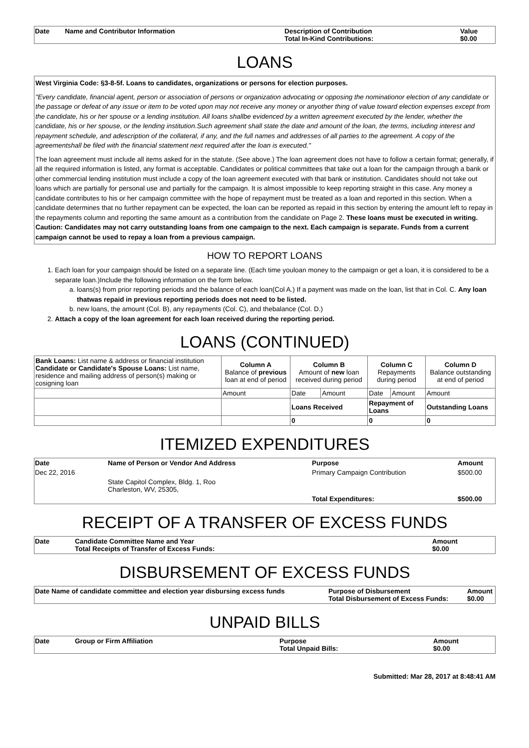| Date | Name and Contributor Information | Description of Contribution Total In-Kind Contributions: | Value $0.00 |
| --- | --- | --- | --- |
LOANS
West Virginia Code: §3-8-5f. Loans to candidates, organizations or persons for election purposes.
"Every candidate, financial agent, person or association of persons or organization advocating or opposing the nominationor election of any candidate or the passage or defeat of any issue or item to be voted upon may not receive any money or anyother thing of value toward election expenses except from the candidate, his or her spouse or a lending institution. All loans shallbe evidenced by a written agreement executed by the lender, whether the candidate, his or her spouse, or the lending institution.Such agreement shall state the date and amount of the loan, the terms, including interest and repayment schedule, and adescription of the collateral, if any, and the full names and addresses of all parties to the agreement. A copy of the agreementshall be filed with the financial statement next required after the loan is executed."
The loan agreement must include all items asked for in the statute. (See above.) The loan agreement does not have to follow a certain format; generally, if all the required information is listed, any format is acceptable. Candidates or political committees that take out a loan for the campaign through a bank or other commercial lending institution must include a copy of the loan agreement executed with that bank or institution. Candidates should not take out loans which are partially for personal use and partially for the campaign. It is almost impossible to keep reporting straight in this case. Any money a candidate contributes to his or her campaign committee with the hope of repayment must be treated as a loan and reported in this section. When a candidate determines that no further repayment can be expected, the loan can be reported as repaid in this section by entering the amount left to repay in the repayments column and reporting the same amount as a contribution from the candidate on Page 2. These loans must be executed in writing. Caution: Candidates may not carry outstanding loans from one campaign to the next. Each campaign is separate. Funds from a current campaign cannot be used to repay a loan from a previous campaign.
HOW TO REPORT LOANS
1. Each loan for your campaign should be listed on a separate line. (Each time youloan money to the campaign or get a loan, it is considered to be a separate loan.)Include the following information on the form below.
a. loans(s) from prior reporting periods and the balance of each loan(Col A.) If a payment was made on the loan, list that in Col. C. Any loan thatwas repaid in previous reporting periods does not need to be listed.
b. new loans, the amount (Col. B), any repayments (Col. C), and thebalance (Col. D.)
2. Attach a copy of the loan agreement for each loan received during the reporting period.
LOANS (CONTINUED)
| Bank Loans: List name & address or financial institution Candidate or Candidate's Spouse Loans: List name, residence and mailing address of person(s) making or cosigning loan | Column A Balance of previous loan at end of period | Column B Amount of new loan received during period | | Column C Repayments during period | | Column D Balance outstanding at end of period |
| | Amount | Date | Amount | Date | Amount | Amount |
| | | Loans Received | | Repayment of Loans | | Outstanding Loans |
| | | 0 | | 0 | | 0 |
ITEMIZED EXPENDITURES
| Date | Name of Person or Vendor And Address | Purpose | Amount |
| --- | --- | --- | --- |
| Dec 22, 2016 | | Primary Campaign Contribution | $500.00 |
| | State Capitol Complex, Bldg. 1, Roo Charleston, WV, 25305, | | |
| | | Total Expenditures: | $500.00 |
RECEIPT OF A TRANSFER OF EXCESS FUNDS
| Date | Candidate Committee Name and Year Total Receipts of Transfer of Excess Funds: | Amount $0.00 |
| --- | --- | --- |
DISBURSEMENT OF EXCESS FUNDS
| Date Name of candidate committee and election year disbursing excess funds | Purpose of Disbursement Total Disbursement of Excess Funds: | Amount $0.00 |
| --- | --- | --- |
UNPAID BILLS
| Date | Group or Firm Affiliation | Purpose Total Unpaid Bills: | Amount $0.00 |
| --- | --- | --- | --- |
Submitted: Mar 28, 2017 at 8:48:41 AM